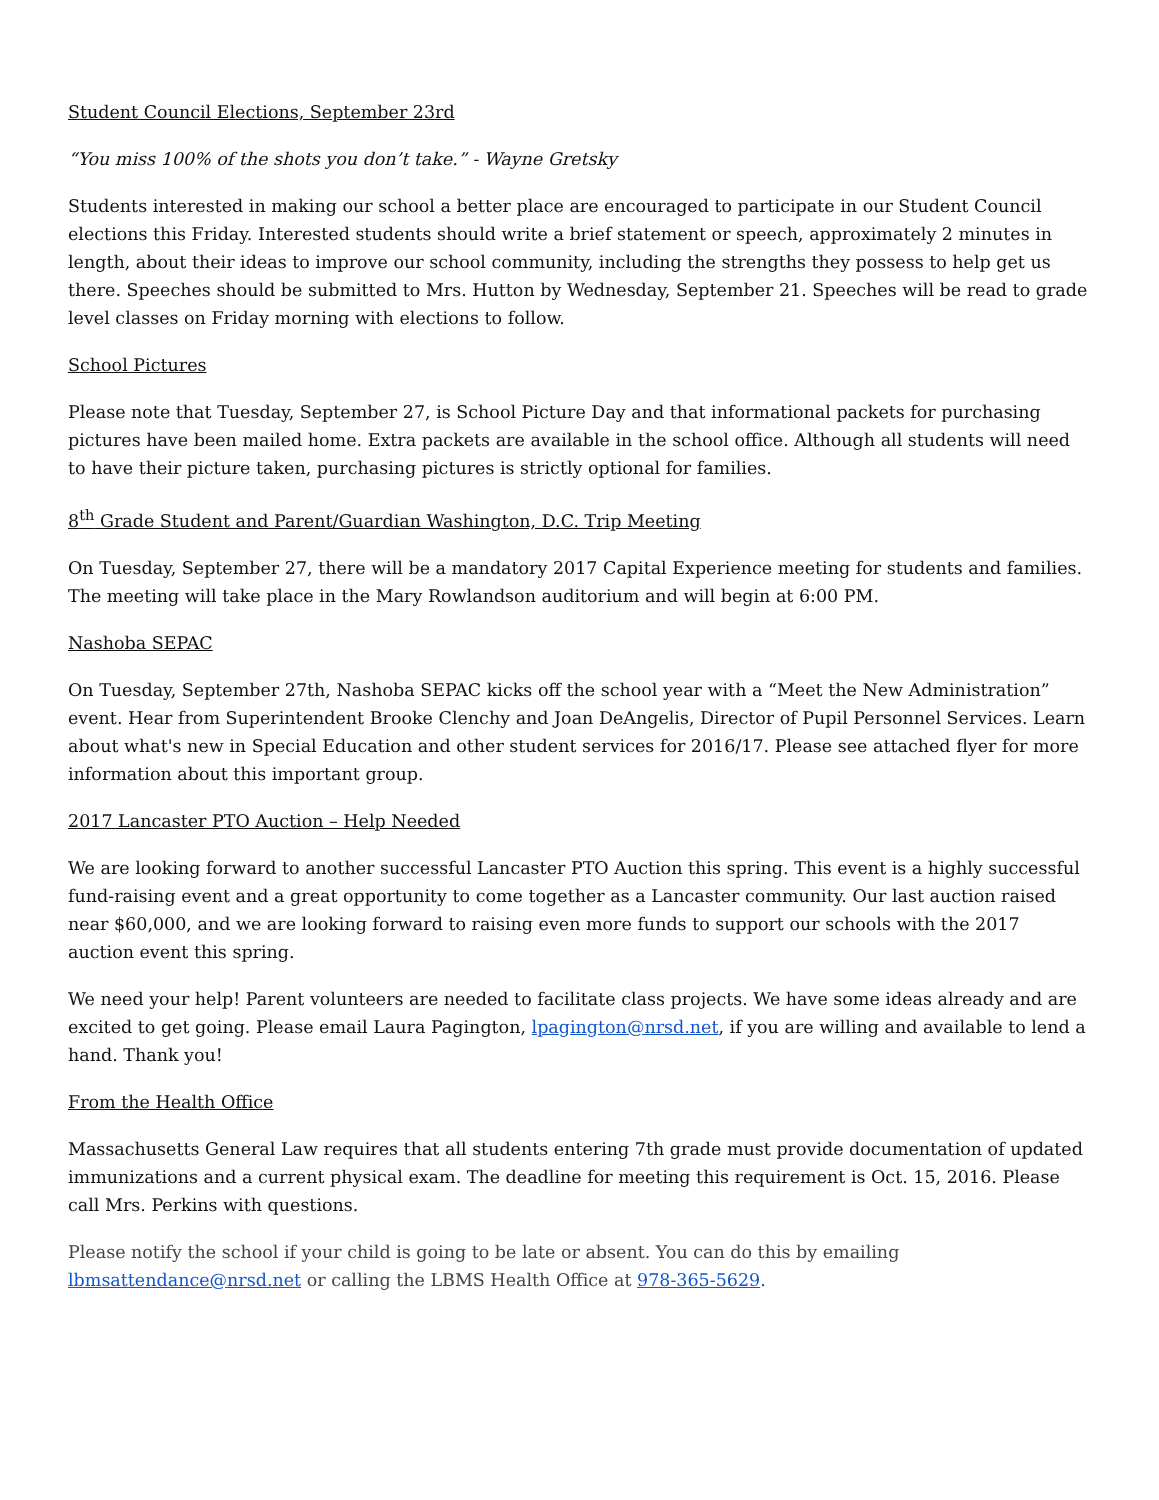Student Council Elections, September 23rd
“You miss 100% of the shots you don’t take.” - Wayne Gretsky
Students interested in making our school a better place are encouraged to participate in our Student Council elections this Friday. Interested students should write a brief statement or speech, approximately 2 minutes in length, about their ideas to improve our school community, including the strengths they possess to help get us there. Speeches should be submitted to Mrs. Hutton by Wednesday, September 21. Speeches will be read to grade level classes on Friday morning with elections to follow.
School Pictures
Please note that Tuesday, September 27, is School Picture Day and that informational packets for purchasing pictures have been mailed home. Extra packets are available in the school office. Although all students will need to have their picture taken, purchasing pictures is strictly optional for families.
8<sup>th</sup> Grade Student and Parent/Guardian Washington, D.C. Trip Meeting
On Tuesday, September 27, there will be a mandatory 2017 Capital Experience meeting for students and families. The meeting will take place in the Mary Rowlandson auditorium and will begin at 6:00 PM.
Nashoba SEPAC
On Tuesday, September 27th, Nashoba SEPAC kicks off the school year with a “Meet the New Administration” event. Hear from Superintendent Brooke Clenchy and Joan DeAngelis, Director of Pupil Personnel Services. Learn about what's new in Special Education and other student services for 2016/17. Please see attached flyer for more information about this important group.
2017 Lancaster PTO Auction – Help Needed
We are looking forward to another successful Lancaster PTO Auction this spring. This event is a highly successful fund-raising event and a great opportunity to come together as a Lancaster community. Our last auction raised near $60,000, and we are looking forward to raising even more funds to support our schools with the 2017 auction event this spring.
We need your help! Parent volunteers are needed to facilitate class projects. We have some ideas already and are excited to get going. Please email Laura Pagington, lpagington@nrsd.net, if you are willing and available to lend a hand. Thank you!
From the Health Office
Massachusetts General Law requires that all students entering 7th grade must provide documentation of updated immunizations and a current physical exam. The deadline for meeting this requirement is Oct. 15, 2016. Please call Mrs. Perkins with questions.
Please notify the school if your child is going to be late or absent. You can do this by emailing lbmsattendance@nrsd.net or calling the LBMS Health Office at 978-365-5629.